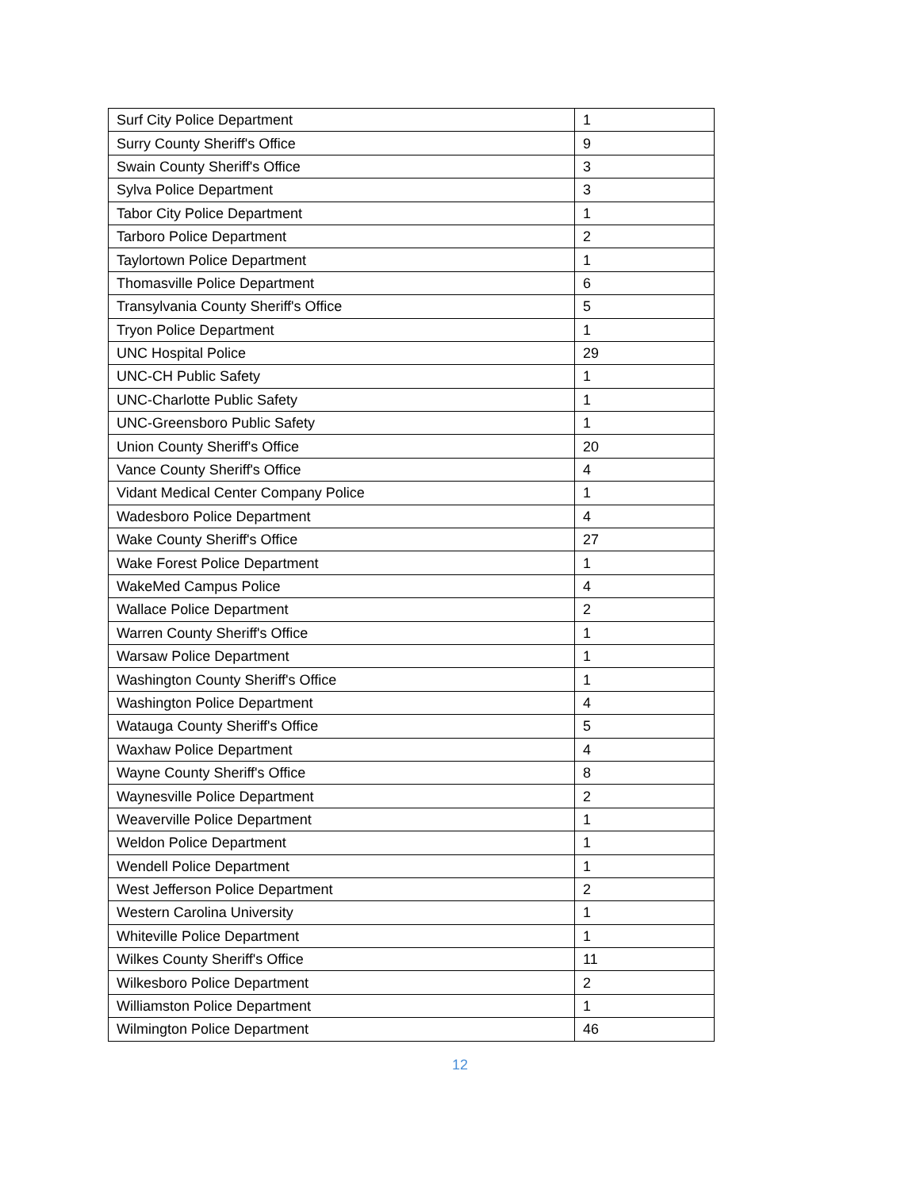| Surf City Police Department | 1 |
| Surry County Sheriff's Office | 9 |
| Swain County Sheriff's Office | 3 |
| Sylva Police Department | 3 |
| Tabor City Police Department | 1 |
| Tarboro Police Department | 2 |
| Taylortown Police Department | 1 |
| Thomasville Police Department | 6 |
| Transylvania County Sheriff's Office | 5 |
| Tryon Police Department | 1 |
| UNC Hospital Police | 29 |
| UNC-CH Public Safety | 1 |
| UNC-Charlotte Public Safety | 1 |
| UNC-Greensboro Public Safety | 1 |
| Union County Sheriff's Office | 20 |
| Vance County Sheriff's Office | 4 |
| Vidant Medical Center Company Police | 1 |
| Wadesboro Police Department | 4 |
| Wake County Sheriff's Office | 27 |
| Wake Forest Police Department | 1 |
| WakeMed Campus Police | 4 |
| Wallace Police Department | 2 |
| Warren County Sheriff's Office | 1 |
| Warsaw Police Department | 1 |
| Washington County Sheriff's Office | 1 |
| Washington Police Department | 4 |
| Watauga County Sheriff's Office | 5 |
| Waxhaw Police Department | 4 |
| Wayne County Sheriff's Office | 8 |
| Waynesville Police Department | 2 |
| Weaverville Police Department | 1 |
| Weldon Police Department | 1 |
| Wendell Police Department | 1 |
| West Jefferson Police Department | 2 |
| Western Carolina University | 1 |
| Whiteville Police Department | 1 |
| Wilkes County Sheriff's Office | 11 |
| Wilkesboro Police Department | 2 |
| Williamston Police Department | 1 |
| Wilmington Police Department | 46 |
12